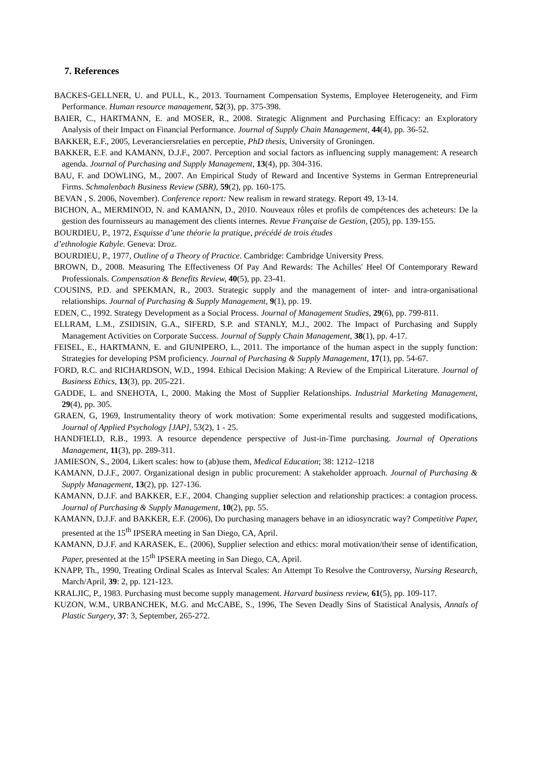7. References
BACKES-GELLNER, U. and PULL, K., 2013. Tournament Compensation Systems, Employee Heterogeneity, and Firm Performance. Human resource management, 52(3), pp. 375-398.
BAIER, C., HARTMANN, E. and MOSER, R., 2008. Strategic Alignment and Purchasing Efficacy: an Exploratory Analysis of their Impact on Financial Performance. Journal of Supply Chain Management, 44(4), pp. 36-52.
BAKKER, E.F., 2005, Leveranciersrelaties en perceptie, PhD thesis, University of Groningen.
BAKKER, E.F. and KAMANN, D.J.F., 2007. Perception and social factors as influencing supply management: A research agenda. Journal of Purchasing and Supply Management, 13(4), pp. 304-316.
BAU, F. and DOWLING, M., 2007. An Empirical Study of Reward and Incentive Systems in German Entrepreneurial Firms. Schmalenbach Business Review (SBR), 59(2), pp. 160-175.
BEVAN , S. 2006, November). Conference report: New realism in reward strategy. Report 49, 13-14.
BICHON, A., MERMINOD, N. and KAMANN, D., 2010. Nouveaux rôles et profils de compétences des acheteurs: De la gestion des fournisseurs au management des clients internes. Revue Française de Gestion, (205), pp. 139-155.
BOURDIEU, P., 1972, Esquisse d’une théorie la pratique, précédé de trois études
d’ethnologie Kabyle. Geneva: Droz.
BOURDIEU, P., 1977, Outline of a Theory of Practice. Cambridge: Cambridge University Press.
BROWN, D., 2008. Measuring The Effectiveness Of Pay And Rewards: The Achilles' Heel Of Contemporary Reward Professionals. Compensation & Benefits Review, 40(5), pp. 23-41.
COUSINS, P.D. and SPEKMAN, R., 2003. Strategic supply and the management of inter- and intra-organisational relationships. Journal of Purchasing & Supply Management, 9(1), pp. 19.
EDEN, C., 1992. Strategy Development as a Social Process. Journal of Management Studies, 29(6), pp. 799-811.
ELLRAM, L.M., ZSIDISIN, G.A., SIFERD, S.P. and STANLY, M.J., 2002. The Impact of Purchasing and Supply Management Activities on Corporate Success. Journal of Supply Chain Management, 38(1), pp. 4-17.
FEISEL, E., HARTMANN, E. and GIUNIPERO, L., 2011. The importance of the human aspect in the supply function: Strategies for developing PSM proficiency. Journal of Purchasing & Supply Management, 17(1), pp. 54-67.
FORD, R.C. and RICHARDSON, W.D., 1994. Ethical Decision Making: A Review of the Empirical Literature. Journal of Business Ethics, 13(3), pp. 205-221.
GADDE, L. and SNEHOTA, I., 2000. Making the Most of Supplier Relationships. Industrial Marketing Management, 29(4), pp. 305.
GRAEN, G, 1969, Instrumentality theory of work motivation: Some experimental results and suggested modifications, Journal of Applied Psychology [JAP], 53(2), 1 - 25.
HANDFIELD, R.B., 1993. A resource dependence perspective of Just-in-Time purchasing. Journal of Operations Management, 11(3), pp. 289-311.
JAMIESON, S., 2004, Likert scales: how to (ab)use them, Medical Education; 38: 1212–1218
KAMANN, D.J.F., 2007. Organizational design in public procurement: A stakeholder approach. Journal of Purchasing & Supply Management, 13(2), pp. 127-136.
KAMANN, D.J.F. and BAKKER, E.F., 2004. Changing supplier selection and relationship practices: a contagion process. Journal of Purchasing & Supply Management, 10(2), pp. 55.
KAMANN, D.J.F. and BAKKER, E.F. (2006), Do purchasing managers behave in an idiosyncratic way? Competitive Paper, presented at the 15<sup>th</sup> IPSERA meeting in San Diego, CA, April.
KAMANN, D.J.F. and KARASEK, E.. (2006), Supplier selection and ethics: moral motivation/their sense of identification, Paper, presented at the 15<sup>th</sup> IPSERA meeting in San Diego, CA, April.
KNAPP, Th., 1990, Treating Ordinal Scales as Interval Scales: An Attempt To Resolve the Controversy, Nursing Research, March/April, 39: 2, pp. 121-123.
KRALJIC, P., 1983. Purchasing must become supply management. Harvard business review, 61(5), pp. 109-117.
KUZON, W.M., URBANCHEK, M.G. and McCABE, S., 1996, The Seven Deadly Sins of Statistical Analysis, Annals of Plastic Surgery, 37: 3, September, 265-272.